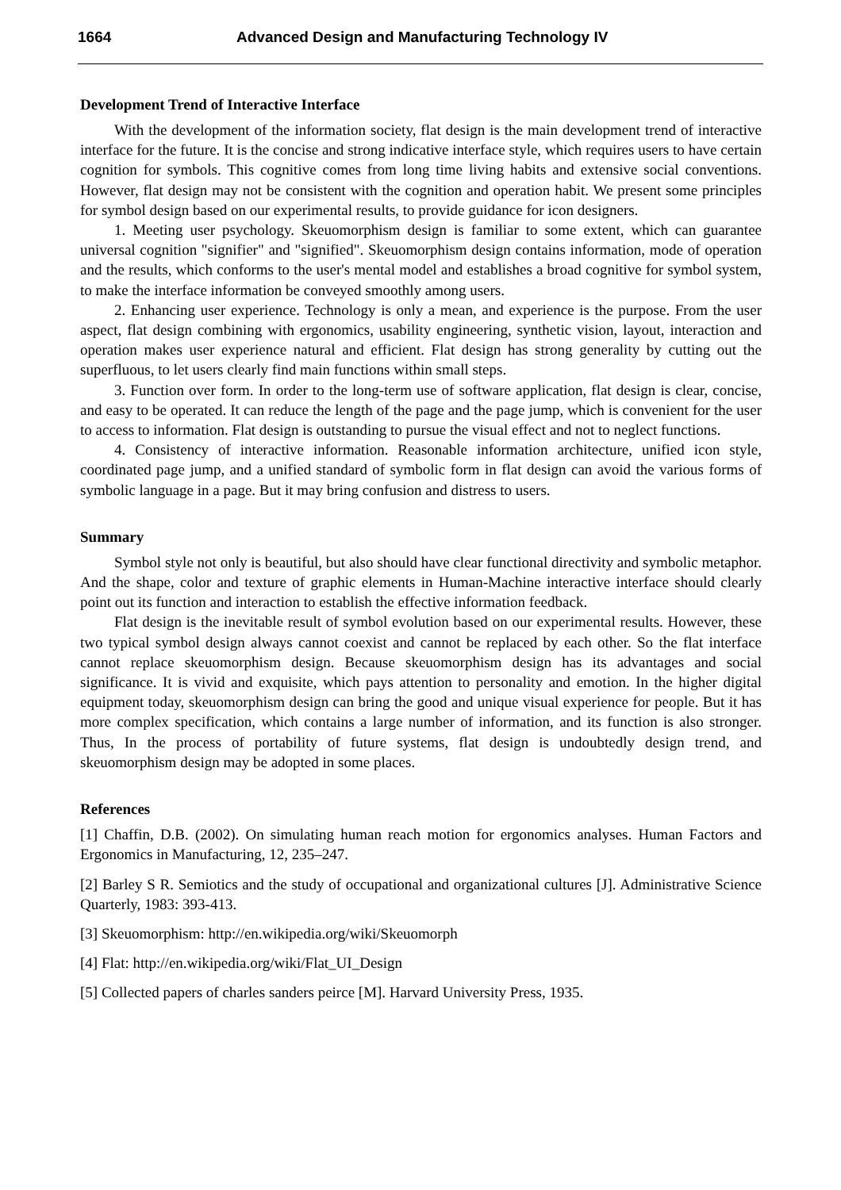1664 Advanced Design and Manufacturing Technology IV
Development Trend of Interactive Interface
With the development of the information society, flat design is the main development trend of interactive interface for the future. It is the concise and strong indicative interface style, which requires users to have certain cognition for symbols. This cognitive comes from long time living habits and extensive social conventions. However, flat design may not be consistent with the cognition and operation habit. We present some principles for symbol design based on our experimental results, to provide guidance for icon designers.
1. Meeting user psychology. Skeuomorphism design is familiar to some extent, which can guarantee universal cognition "signifier" and "signified". Skeuomorphism design contains information, mode of operation and the results, which conforms to the user's mental model and establishes a broad cognitive for symbol system, to make the interface information be conveyed smoothly among users.
2. Enhancing user experience. Technology is only a mean, and experience is the purpose. From the user aspect, flat design combining with ergonomics, usability engineering, synthetic vision, layout, interaction and operation makes user experience natural and efficient. Flat design has strong generality by cutting out the superfluous, to let users clearly find main functions within small steps.
3. Function over form. In order to the long-term use of software application, flat design is clear, concise, and easy to be operated. It can reduce the length of the page and the page jump, which is convenient for the user to access to information. Flat design is outstanding to pursue the visual effect and not to neglect functions.
4. Consistency of interactive information. Reasonable information architecture, unified icon style, coordinated page jump, and a unified standard of symbolic form in flat design can avoid the various forms of symbolic language in a page. But it may bring confusion and distress to users.
Summary
Symbol style not only is beautiful, but also should have clear functional directivity and symbolic metaphor. And the shape, color and texture of graphic elements in Human-Machine interactive interface should clearly point out its function and interaction to establish the effective information feedback.
Flat design is the inevitable result of symbol evolution based on our experimental results. However, these two typical symbol design always cannot coexist and cannot be replaced by each other. So the flat interface cannot replace skeuomorphism design. Because skeuomorphism design has its advantages and social significance. It is vivid and exquisite, which pays attention to personality and emotion. In the higher digital equipment today, skeuomorphism design can bring the good and unique visual experience for people. But it has more complex specification, which contains a large number of information, and its function is also stronger. Thus, In the process of portability of future systems, flat design is undoubtedly design trend, and skeuomorphism design may be adopted in some places.
References
[1] Chaffin, D.B. (2002). On simulating human reach motion for ergonomics analyses. Human Factors and Ergonomics in Manufacturing, 12, 235–247.
[2] Barley S R. Semiotics and the study of occupational and organizational cultures [J]. Administrative Science Quarterly, 1983: 393-413.
[3] Skeuomorphism: http://en.wikipedia.org/wiki/Skeuomorph
[4] Flat: http://en.wikipedia.org/wiki/Flat_UI_Design
[5] Collected papers of charles sanders peirce [M]. Harvard University Press, 1935.